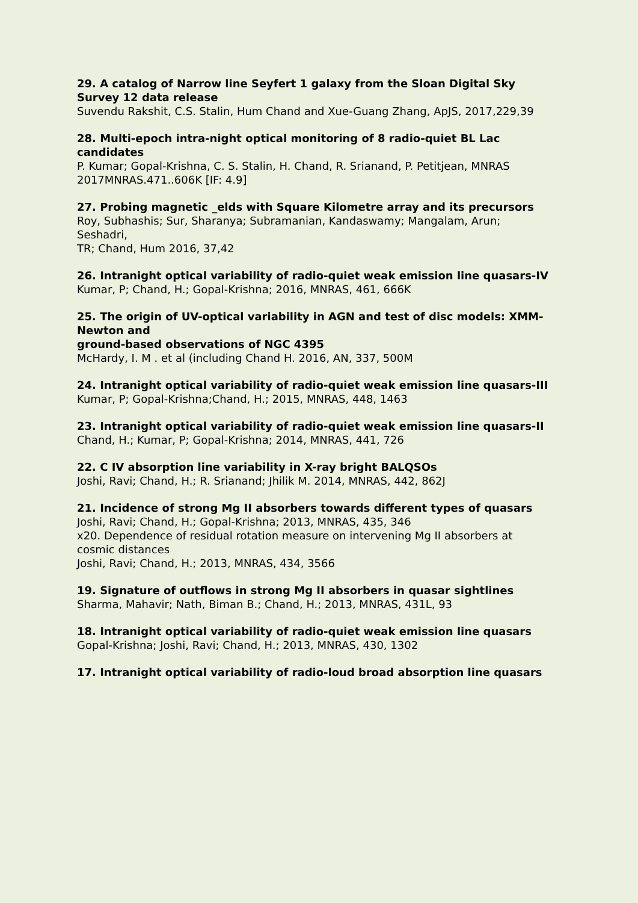29. A catalog of Narrow line Seyfert 1 galaxy from the Sloan Digital Sky Survey 12 data release
Suvendu Rakshit, C.S. Stalin, Hum Chand and Xue-Guang Zhang, ApJS, 2017,229,39
28. Multi-epoch intra-night optical monitoring of 8 radio-quiet BL Lac candidates
P. Kumar; Gopal-Krishna, C. S. Stalin, H. Chand, R. Srianand, P. Petitjean, MNRAS
2017MNRAS.471..606K [IF: 4.9]
27. Probing magnetic _elds with Square Kilometre array and its precursors
Roy, Subhashis; Sur, Sharanya; Subramanian, Kandaswamy; Mangalam, Arun; Seshadri,
TR; Chand, Hum 2016, 37,42
26. Intranight optical variability of radio-quiet weak emission line quasars-IV
Kumar, P; Chand, H.; Gopal-Krishna; 2016, MNRAS, 461, 666K
25. The origin of UV-optical variability in AGN and test of disc models: XMM-Newton and
ground-based observations of NGC 4395
McHardy, I. M . et al (including Chand H. 2016, AN, 337, 500M
24. Intranight optical variability of radio-quiet weak emission line quasars-III
Kumar, P; Gopal-Krishna;Chand, H.; 2015, MNRAS, 448, 1463
23. Intranight optical variability of radio-quiet weak emission line quasars-II
Chand, H.; Kumar, P; Gopal-Krishna; 2014, MNRAS, 441, 726
22. C IV absorption line variability in X-ray bright BALQSOs
Joshi, Ravi; Chand, H.; R. Srianand; Jhilik M. 2014, MNRAS, 442, 862J
21. Incidence of strong Mg II absorbers towards different types of quasars
Joshi, Ravi; Chand, H.; Gopal-Krishna; 2013, MNRAS, 435, 346
x20. Dependence of residual rotation measure on intervening Mg II absorbers at cosmic distances
Joshi, Ravi; Chand, H.; 2013, MNRAS, 434, 3566
19. Signature of outflows in strong Mg II absorbers in quasar sightlines
Sharma, Mahavir; Nath, Biman B.; Chand, H.; 2013, MNRAS, 431L, 93
18. Intranight optical variability of radio-quiet weak emission line quasars
Gopal-Krishna; Joshi, Ravi; Chand, H.; 2013, MNRAS, 430, 1302
17. Intranight optical variability of radio-loud broad absorption line quasars